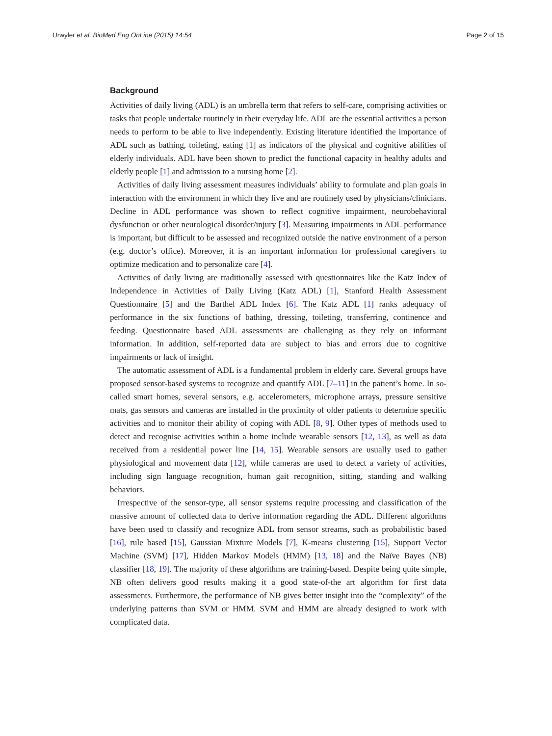Urwyler et al. BioMed Eng OnLine (2015) 14:54 Page 2 of 15
Background
Activities of daily living (ADL) is an umbrella term that refers to self-care, comprising activities or tasks that people undertake routinely in their everyday life. ADL are the essential activities a person needs to perform to be able to live independently. Existing literature identified the importance of ADL such as bathing, toileting, eating [1] as indicators of the physical and cognitive abilities of elderly individuals. ADL have been shown to predict the functional capacity in healthy adults and elderly people [1] and admission to a nursing home [2].
Activities of daily living assessment measures individuals’ ability to formulate and plan goals in interaction with the environment in which they live and are routinely used by physicians/clinicians. Decline in ADL performance was shown to reflect cognitive impairment, neurobehavioral dysfunction or other neurological disorder/injury [3]. Measuring impairments in ADL performance is important, but difficult to be assessed and recognized outside the native environment of a person (e.g. doctor’s office). Moreover, it is an important information for professional caregivers to optimize medication and to personalize care [4].
Activities of daily living are traditionally assessed with questionnaires like the Katz Index of Independence in Activities of Daily Living (Katz ADL) [1], Stanford Health Assessment Questionnaire [5] and the Barthel ADL Index [6]. The Katz ADL [1] ranks adequacy of performance in the six functions of bathing, dressing, toileting, transferring, continence and feeding. Questionnaire based ADL assessments are challenging as they rely on informant information. In addition, self-reported data are subject to bias and errors due to cognitive impairments or lack of insight.
The automatic assessment of ADL is a fundamental problem in elderly care. Several groups have proposed sensor-based systems to recognize and quantify ADL [7–11] in the patient’s home. In so-called smart homes, several sensors, e.g. accelerometers, microphone arrays, pressure sensitive mats, gas sensors and cameras are installed in the proximity of older patients to determine specific activities and to monitor their ability of coping with ADL [8, 9]. Other types of methods used to detect and recognise activities within a home include wearable sensors [12, 13], as well as data received from a residential power line [14, 15]. Wearable sensors are usually used to gather physiological and movement data [12], while cameras are used to detect a variety of activities, including sign language recognition, human gait recognition, sitting, standing and walking behaviors.
Irrespective of the sensor-type, all sensor systems require processing and classification of the massive amount of collected data to derive information regarding the ADL. Different algorithms have been used to classify and recognize ADL from sensor streams, such as probabilistic based [16], rule based [15], Gaussian Mixture Models [7], K-means clustering [15], Support Vector Machine (SVM) [17], Hidden Markov Models (HMM) [13, 18] and the Naïve Bayes (NB) classifier [18, 19]. The majority of these algorithms are training-based. Despite being quite simple, NB often delivers good results making it a good state-of-the art algorithm for first data assessments. Furthermore, the performance of NB gives better insight into the “complexity” of the underlying patterns than SVM or HMM. SVM and HMM are already designed to work with complicated data.